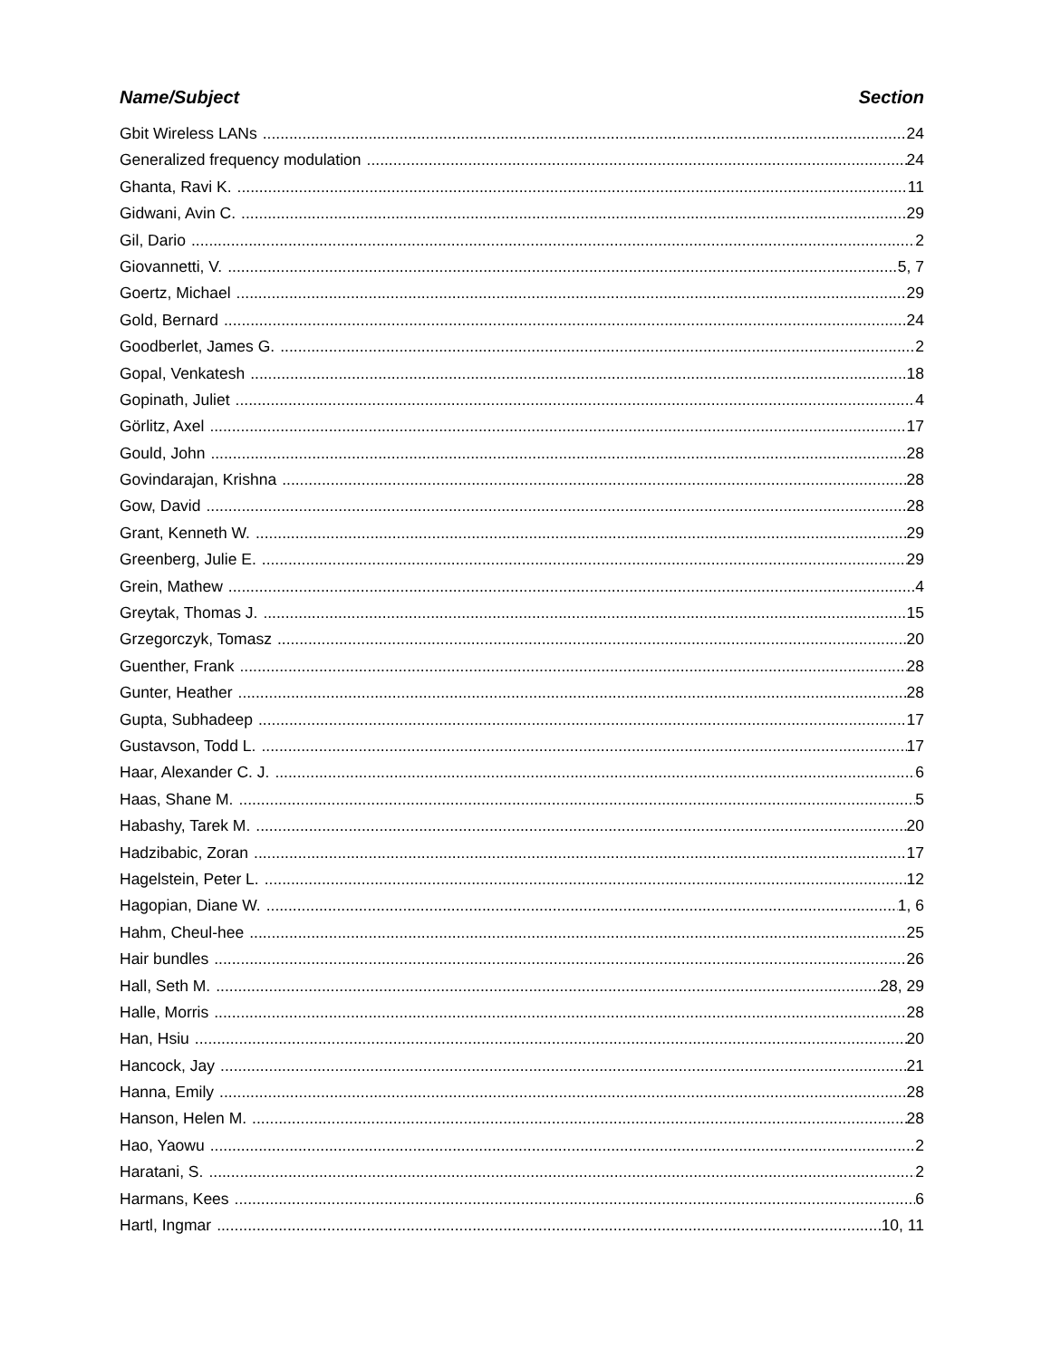Name/Subject Section
Gbit Wireless LANs 24
Generalized frequency modulation 24
Ghanta, Ravi K. 11
Gidwani, Avin C. 29
Gil, Dario 2
Giovannetti, V. 5, 7
Goertz, Michael 29
Gold, Bernard 24
Goodberlet, James G. 2
Gopal, Venkatesh 18
Gopinath, Juliet 4
Görlitz, Axel 17
Gould, John 28
Govindarajan, Krishna 28
Gow, David 28
Grant, Kenneth W. 29
Greenberg, Julie E. 29
Grein, Mathew 4
Greytak, Thomas J. 15
Grzegorczyk, Tomasz 20
Guenther, Frank 28
Gunter, Heather 28
Gupta, Subhadeep 17
Gustavson, Todd L. 17
Haar, Alexander C. J. 6
Haas, Shane M. 5
Habashy, Tarek M. 20
Hadzibabic, Zoran 17
Hagelstein, Peter L. 12
Hagopian, Diane W. 1, 6
Hahm, Cheul-hee 25
Hair bundles 26
Hall, Seth M. 28, 29
Halle, Morris 28
Han, Hsiu 20
Hancock, Jay 21
Hanna, Emily 28
Hanson, Helen M. 28
Hao, Yaowu 2
Haratani, S. 2
Harmans, Kees 6
Hartl, Ingmar 10, 11